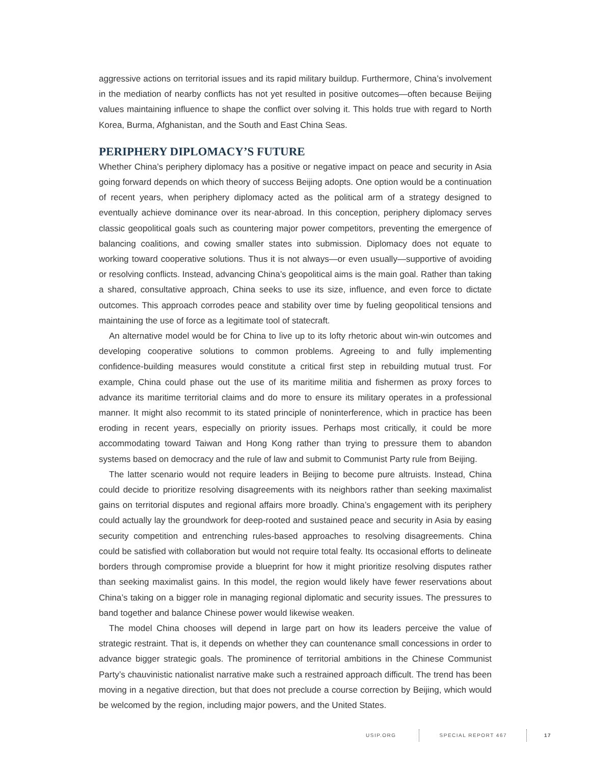aggressive actions on territorial issues and its rapid military buildup. Furthermore, China’s involvement in the mediation of nearby conflicts has not yet resulted in positive outcomes—often because Beijing values maintaining influence to shape the conflict over solving it. This holds true with regard to North Korea, Burma, Afghanistan, and the South and East China Seas.
PERIPHERY DIPLOMACY’S FUTURE
Whether China’s periphery diplomacy has a positive or negative impact on peace and security in Asia going forward depends on which theory of success Beijing adopts. One option would be a continuation of recent years, when periphery diplomacy acted as the political arm of a strategy designed to eventually achieve dominance over its near-abroad. In this conception, periphery diplomacy serves classic geopolitical goals such as countering major power competitors, preventing the emergence of balancing coalitions, and cowing smaller states into submission. Diplomacy does not equate to working toward cooperative solutions. Thus it is not always—or even usually—supportive of avoiding or resolving conflicts. Instead, advancing China’s geopolitical aims is the main goal. Rather than taking a shared, consultative approach, China seeks to use its size, influence, and even force to dictate outcomes. This approach corrodes peace and stability over time by fueling geopolitical tensions and maintaining the use of force as a legitimate tool of statecraft.
An alternative model would be for China to live up to its lofty rhetoric about win-win outcomes and developing cooperative solutions to common problems. Agreeing to and fully implementing confidence-building measures would constitute a critical first step in rebuilding mutual trust. For example, China could phase out the use of its maritime militia and fishermen as proxy forces to advance its maritime territorial claims and do more to ensure its military operates in a professional manner. It might also recommit to its stated principle of noninterference, which in practice has been eroding in recent years, especially on priority issues. Perhaps most critically, it could be more accommodating toward Taiwan and Hong Kong rather than trying to pressure them to abandon systems based on democracy and the rule of law and submit to Communist Party rule from Beijing.
The latter scenario would not require leaders in Beijing to become pure altruists. Instead, China could decide to prioritize resolving disagreements with its neighbors rather than seeking maximalist gains on territorial disputes and regional affairs more broadly. China’s engagement with its periphery could actually lay the groundwork for deep-rooted and sustained peace and security in Asia by easing security competition and entrenching rules-based approaches to resolving disagreements. China could be satisfied with collaboration but would not require total fealty. Its occasional efforts to delineate borders through compromise provide a blueprint for how it might prioritize resolving disputes rather than seeking maximalist gains. In this model, the region would likely have fewer reservations about China’s taking on a bigger role in managing regional diplomatic and security issues. The pressures to band together and balance Chinese power would likewise weaken.
The model China chooses will depend in large part on how its leaders perceive the value of strategic restraint. That is, it depends on whether they can countenance small concessions in order to advance bigger strategic goals. The prominence of territorial ambitions in the Chinese Communist Party’s chauvinistic nationalist narrative make such a restrained approach difficult. The trend has been moving in a negative direction, but that does not preclude a course correction by Beijing, which would be welcomed by the region, including major powers, and the United States.
USIP.ORG SPECIAL REPORT 467 17